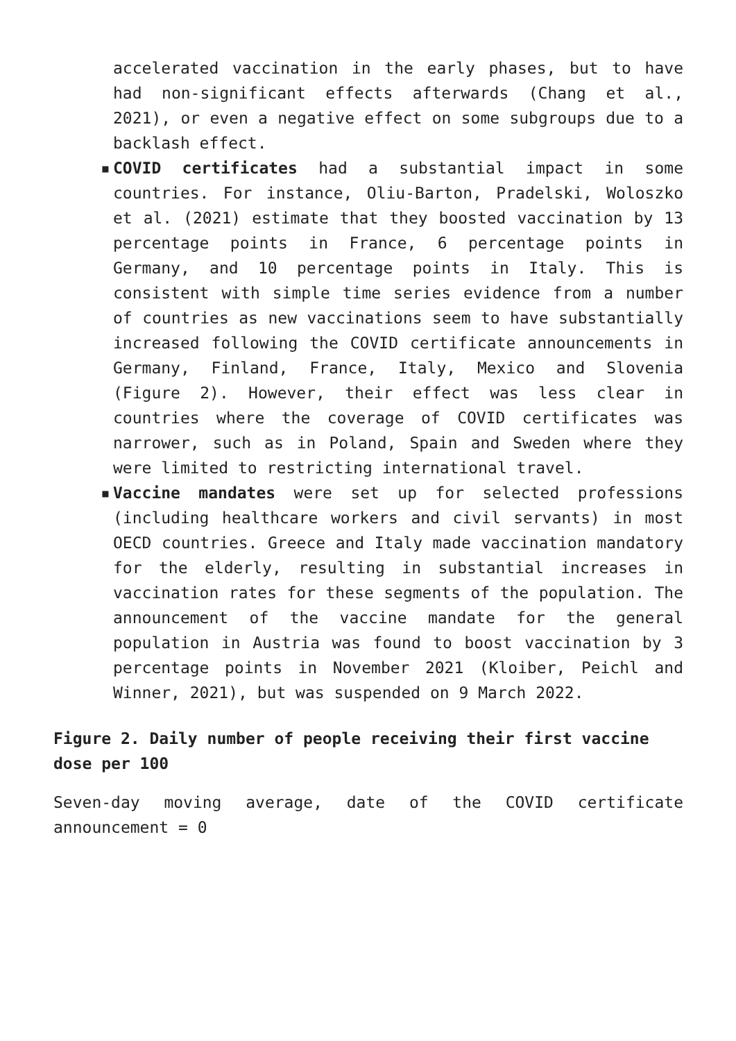accelerated vaccination in the early phases, but to have had non-significant effects afterwards (Chang et al., 2021), or even a negative effect on some subgroups due to a backlash effect.
▪ COVID certificates had a substantial impact in some countries. For instance, Oliu-Barton, Pradelski, Woloszko et al. (2021) estimate that they boosted vaccination by 13 percentage points in France, 6 percentage points in Germany, and 10 percentage points in Italy. This is consistent with simple time series evidence from a number of countries as new vaccinations seem to have substantially increased following the COVID certificate announcements in Germany, Finland, France, Italy, Mexico and Slovenia (Figure 2). However, their effect was less clear in countries where the coverage of COVID certificates was narrower, such as in Poland, Spain and Sweden where they were limited to restricting international travel.
▪ Vaccine mandates were set up for selected professions (including healthcare workers and civil servants) in most OECD countries. Greece and Italy made vaccination mandatory for the elderly, resulting in substantial increases in vaccination rates for these segments of the population. The announcement of the vaccine mandate for the general population in Austria was found to boost vaccination by 3 percentage points in November 2021 (Kloiber, Peichl and Winner, 2021), but was suspended on 9 March 2022.
Figure 2. Daily number of people receiving their first vaccine dose per 100
Seven-day moving average, date of the COVID certificate announcement = 0